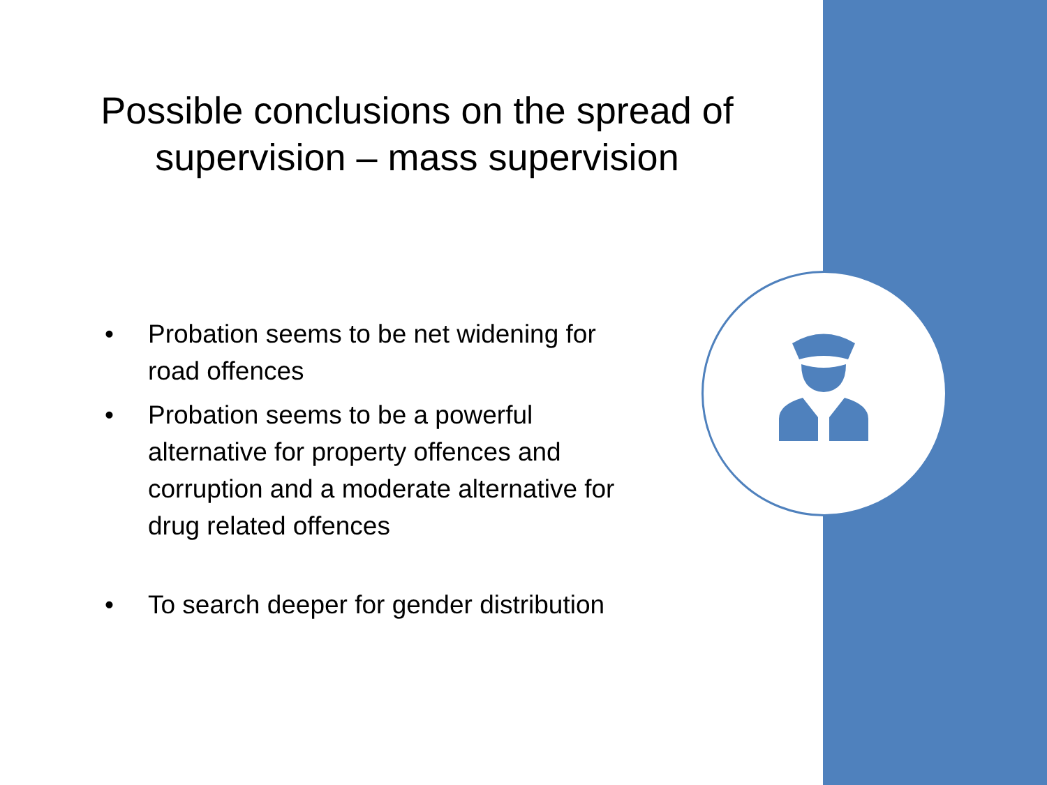Possible conclusions on the spread of supervision – mass supervision
• Probation seems to be net widening for road offences
• Probation seems to be a powerful alternative for property offences and corruption and a moderate alternative for drug related offences
• To search deeper for gender distribution